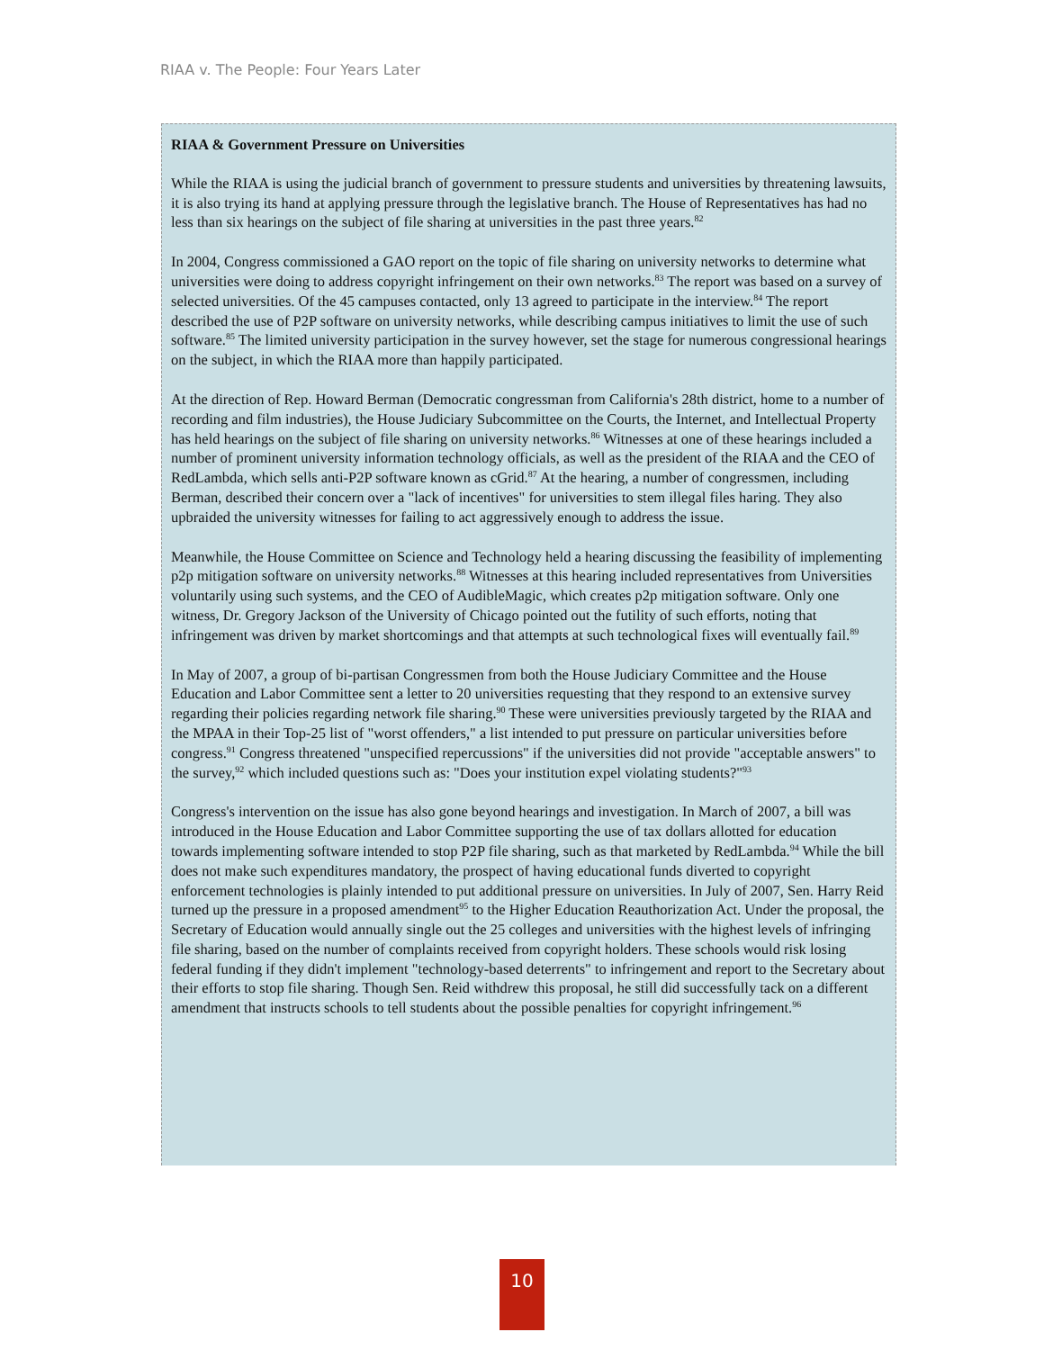RIAA v. The People: Four Years Later
RIAA & Government Pressure on Universities
While the RIAA is using the judicial branch of government to pressure students and universities by threatening lawsuits, it is also trying its hand at applying pressure through the legislative branch. The House of Representatives has had no less than six hearings on the subject of file sharing at universities in the past three years.<sup>82</sup>
In 2004, Congress commissioned a GAO report on the topic of file sharing on university networks to determine what universities were doing to address copyright infringement on their own networks.<sup>83</sup> The report was based on a survey of selected universities. Of the 45 campuses contacted, only 13 agreed to participate in the interview.<sup>84</sup> The report described the use of P2P software on university networks, while describing campus initiatives to limit the use of such software.<sup>85</sup> The limited university participation in the survey however, set the stage for numerous congressional hearings on the subject, in which the RIAA more than happily participated.
At the direction of Rep. Howard Berman (Democratic congressman from California's 28th district, home to a number of recording and film industries), the House Judiciary Subcommittee on the Courts, the Internet, and Intellectual Property has held hearings on the subject of file sharing on university networks.<sup>86</sup> Witnesses at one of these hearings included a number of prominent university information technology officials, as well as the president of the RIAA and the CEO of RedLambda, which sells anti-P2P software known as cGrid.<sup>87</sup> At the hearing, a number of congressmen, including Berman, described their concern over a "lack of incentives" for universities to stem illegal files haring. They also upbraided the university witnesses for failing to act aggressively enough to address the issue.
Meanwhile, the House Committee on Science and Technology held a hearing discussing the feasibility of implementing p2p mitigation software on university networks.<sup>88</sup> Witnesses at this hearing included representatives from Universities voluntarily using such systems, and the CEO of AudibleMagic, which creates p2p mitigation software. Only one witness, Dr. Gregory Jackson of the University of Chicago pointed out the futility of such efforts, noting that infringement was driven by market shortcomings and that attempts at such technological fixes will eventually fail.<sup>89</sup>
In May of 2007, a group of bi-partisan Congressmen from both the House Judiciary Committee and the House Education and Labor Committee sent a letter to 20 universities requesting that they respond to an extensive survey regarding their policies regarding network file sharing.<sup>90</sup> These were universities previously targeted by the RIAA and the MPAA in their Top-25 list of "worst offenders," a list intended to put pressure on particular universities before congress.<sup>91</sup> Congress threatened "unspecified repercussions" if the universities did not provide "acceptable answers" to the survey,<sup>92</sup> which included questions such as: "Does your institution expel violating students?"<sup>93</sup>
Congress's intervention on the issue has also gone beyond hearings and investigation. In March of 2007, a bill was introduced in the House Education and Labor Committee supporting the use of tax dollars allotted for education towards implementing software intended to stop P2P file sharing, such as that marketed by RedLambda.<sup>94</sup> While the bill does not make such expenditures mandatory, the prospect of having educational funds diverted to copyright enforcement technologies is plainly intended to put additional pressure on universities. In July of 2007, Sen. Harry Reid turned up the pressure in a proposed amendment<sup>95</sup> to the Higher Education Reauthorization Act. Under the proposal, the Secretary of Education would annually single out the 25 colleges and universities with the highest levels of infringing file sharing, based on the number of complaints received from copyright holders. These schools would risk losing federal funding if they didn't implement "technology-based deterrents" to infringement and report to the Secretary about their efforts to stop file sharing. Though Sen. Reid withdrew this proposal, he still did successfully tack on a different amendment that instructs schools to tell students about the possible penalties for copyright infringement.<sup>96</sup>
10